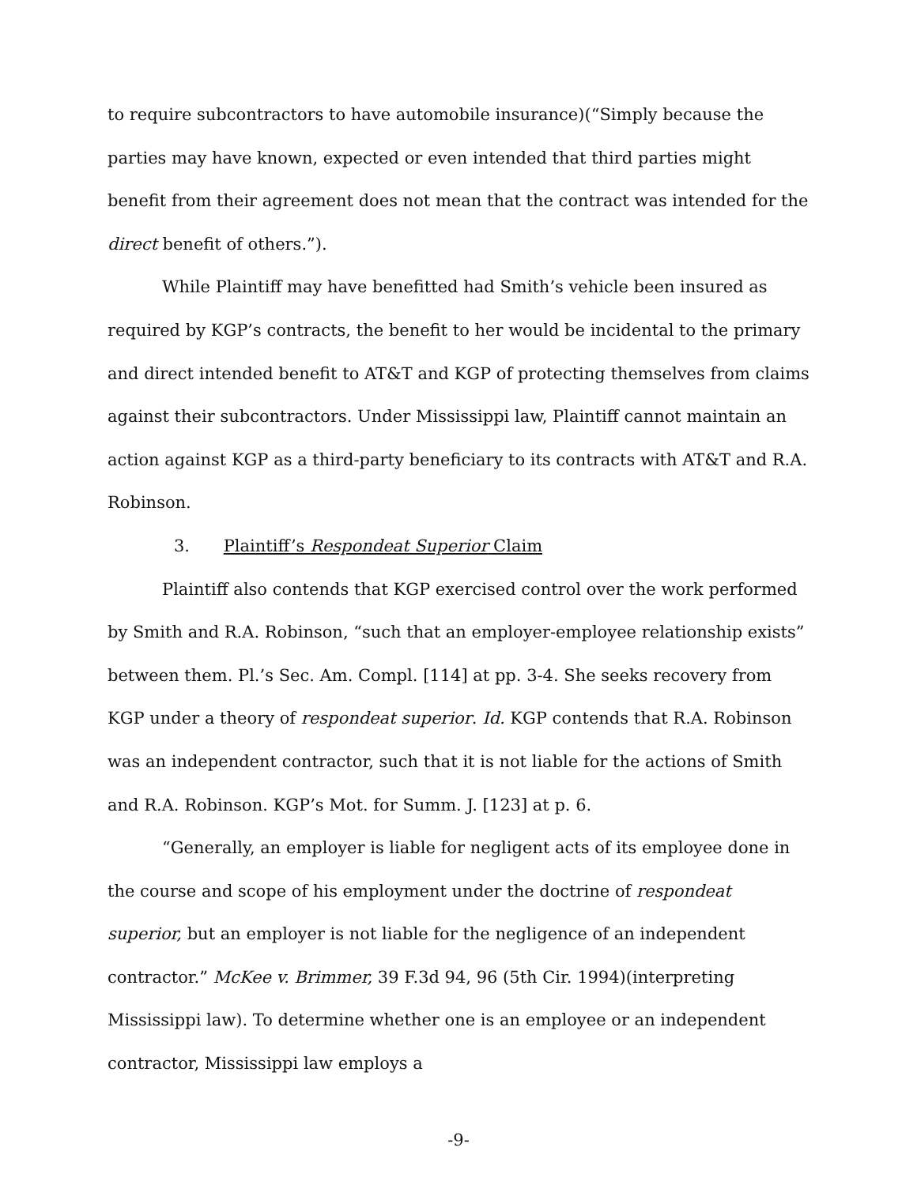to require subcontractors to have automobile insurance)(“Simply because the parties may have known, expected or even intended that third parties might benefit from their agreement does not mean that the contract was intended for the direct benefit of others.”).
While Plaintiff may have benefitted had Smith’s vehicle been insured as required by KGP’s contracts, the benefit to her would be incidental to the primary and direct intended benefit to AT&T and KGP of protecting themselves from claims against their subcontractors. Under Mississippi law, Plaintiff cannot maintain an action against KGP as a third-party beneficiary to its contracts with AT&T and R.A. Robinson.
3. Plaintiff’s Respondeat Superior Claim
Plaintiff also contends that KGP exercised control over the work performed by Smith and R.A. Robinson, “such that an employer-employee relationship exists” between them. Pl.’s Sec. Am. Compl. [114] at pp. 3-4. She seeks recovery from KGP under a theory of respondeat superior. Id. KGP contends that R.A. Robinson was an independent contractor, such that it is not liable for the actions of Smith and R.A. Robinson. KGP’s Mot. for Summ. J. [123] at p. 6.
“Generally, an employer is liable for negligent acts of its employee done in the course and scope of his employment under the doctrine of respondeat superior, but an employer is not liable for the negligence of an independent contractor.” McKee v. Brimmer, 39 F.3d 94, 96 (5th Cir. 1994)(interpreting Mississippi law). To determine whether one is an employee or an independent contractor, Mississippi law employs a
-9-